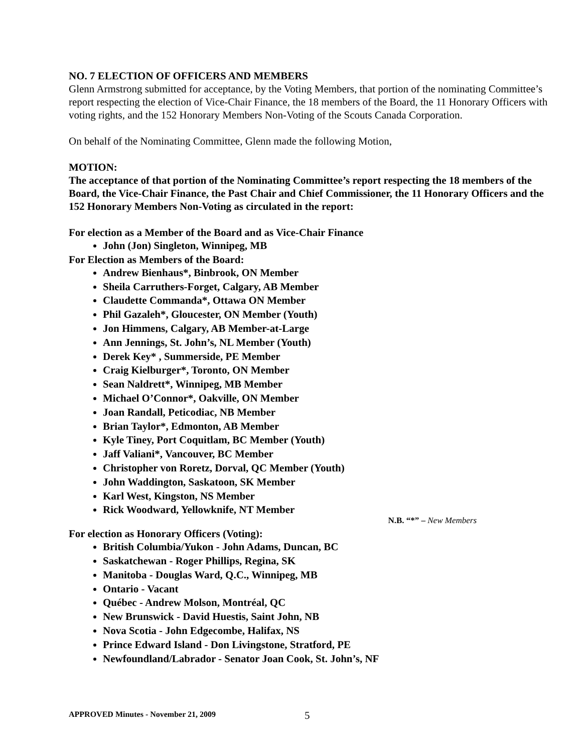NO. 7 ELECTION OF OFFICERS AND MEMBERS
Glenn Armstrong submitted for acceptance, by the Voting Members, that portion of the nominating Committee’s report respecting the election of Vice-Chair Finance, the 18 members of the Board, the 11 Honorary Officers with voting rights, and the 152 Honorary Members Non-Voting of the Scouts Canada Corporation.
On behalf of the Nominating Committee, Glenn made the following Motion,
MOTION:
The acceptance of that portion of the Nominating Committee’s report respecting the 18 members of the Board, the Vice-Chair Finance, the Past Chair and Chief Commissioner, the 11 Honorary Officers and the 152 Honorary Members Non-Voting as circulated in the report:
For election as a Member of the Board and as Vice-Chair Finance
John (Jon) Singleton, Winnipeg, MB
For Election as Members of the Board:
Andrew Bienhaus*, Binbrook, ON Member
Sheila Carruthers-Forget, Calgary, AB Member
Claudette Commanda*, Ottawa ON Member
Phil Gazaleh*, Gloucester, ON Member (Youth)
Jon Himmens, Calgary, AB Member-at-Large
Ann Jennings, St. John’s, NL Member (Youth)
Derek Key* , Summerside, PE Member
Craig Kielburger*, Toronto, ON Member
Sean Naldrett*, Winnipeg, MB Member
Michael O’Connor*, Oakville, ON Member
Joan Randall, Peticodiac, NB Member
Brian Taylor*, Edmonton, AB Member
Kyle Tiney, Port Coquitlam, BC Member (Youth)
Jaff Valiani*, Vancouver, BC Member
Christopher von Roretz, Dorval, QC Member (Youth)
John Waddington, Saskatoon, SK Member
Karl West, Kingston, NS Member
Rick Woodward, Yellowknife, NT Member
N.B. “*” – New Members
For election as Honorary Officers (Voting):
British Columbia/Yukon - John Adams, Duncan, BC
Saskatchewan - Roger Phillips, Regina, SK
Manitoba - Douglas Ward, Q.C., Winnipeg, MB
Ontario - Vacant
Québec - Andrew Molson, Montréal, QC
New Brunswick - David Huestis, Saint John, NB
Nova Scotia - John Edgecombe, Halifax, NS
Prince Edward Island - Don Livingstone, Stratford, PE
Newfoundland/Labrador - Senator Joan Cook, St. John’s, NF
APPROVED Minutes - November 21, 2009
5